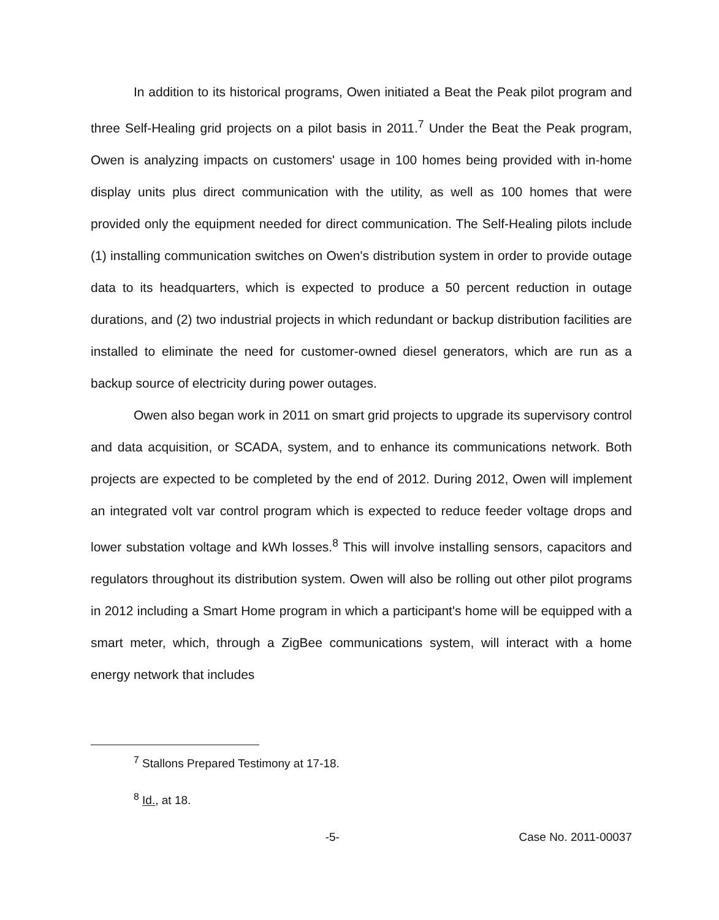In addition to its historical programs, Owen initiated a Beat the Peak pilot program and three Self-Healing grid projects on a pilot basis in 2011.<sup>7</sup> Under the Beat the Peak program, Owen is analyzing impacts on customers' usage in 100 homes being provided with in-home display units plus direct communication with the utility, as well as 100 homes that were provided only the equipment needed for direct communication. The Self-Healing pilots include (1) installing communication switches on Owen's distribution system in order to provide outage data to its headquarters, which is expected to produce a 50 percent reduction in outage durations, and (2) two industrial projects in which redundant or backup distribution facilities are installed to eliminate the need for customer-owned diesel generators, which are run as a backup source of electricity during power outages.
Owen also began work in 2011 on smart grid projects to upgrade its supervisory control and data acquisition, or SCADA, system, and to enhance its communications network. Both projects are expected to be completed by the end of 2012. During 2012, Owen will implement an integrated volt var control program which is expected to reduce feeder voltage drops and lower substation voltage and kWh losses.<sup>8</sup> This will involve installing sensors, capacitors and regulators throughout its distribution system. Owen will also be rolling out other pilot programs in 2012 including a Smart Home program in which a participant's home will be equipped with a smart meter, which, through a ZigBee communications system, will interact with a home energy network that includes
<sup>7</sup> Stallons Prepared Testimony at 17-18.
<sup>8</sup> Id., at 18.
-5- Case No. 2011-00037